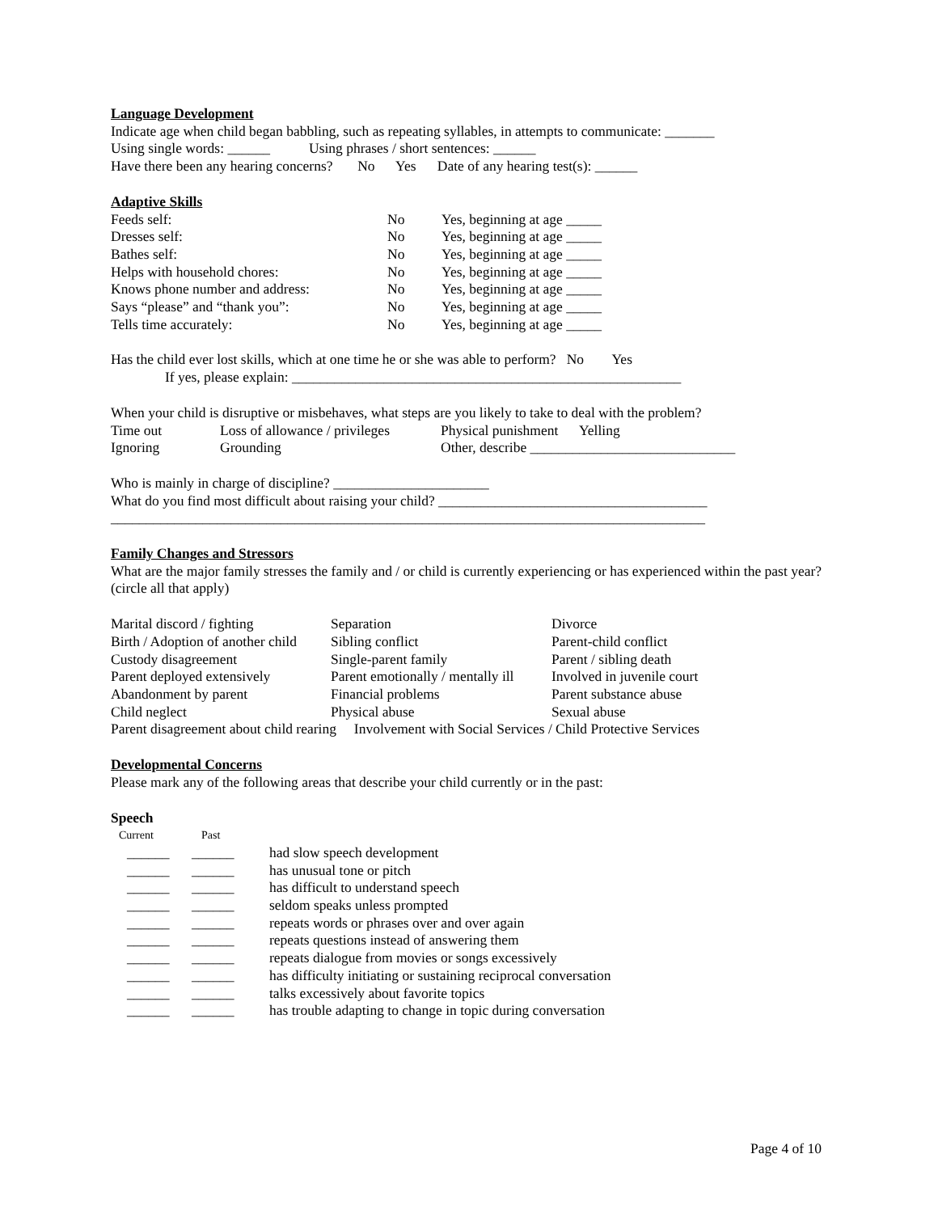Language Development
Indicate age when child began babbling, such as repeating syllables, in attempts to communicate: _______
Using single words: ______ Using phrases / short sentences: ______
Have there been any hearing concerns? No Yes Date of any hearing test(s): ______
Adaptive Skills
| Feeds self: | No | Yes, beginning at age _____ |
| Dresses self: | No | Yes, beginning at age _____ |
| Bathes self: | No | Yes, beginning at age _____ |
| Helps with household chores: | No | Yes, beginning at age _____ |
| Knows phone number and address: | No | Yes, beginning at age _____ |
| Says “please” and “thank you”: | No | Yes, beginning at age _____ |
| Tells time accurately: | No | Yes, beginning at age _____ |
Has the child ever lost skills, which at one time he or she was able to perform? No Yes
If yes, please explain: _______________________________________________________
When your child is disruptive or misbehaves, what steps are you likely to take to deal with the problem?
| Time out | Loss of allowance / privileges | Physical punishment Yelling |
| Ignoring | Grounding | Other, describe _____________________________ |
Who is mainly in charge of discipline? ______________________
What do you find most difficult about raising your child? ______________________________________
____________________________________________________________________________________
Family Changes and Stressors
What are the major family stresses the family and / or child is currently experiencing or has experienced within the past year? (circle all that apply)
| Marital discord / fighting | Separation | Divorce |
| Birth / Adoption of another child | Sibling conflict | Parent-child conflict |
| Custody disagreement | Single-parent family | Parent / sibling death |
| Parent deployed extensively | Parent emotionally / mentally ill | Involved in juvenile court |
| Abandonment by parent | Financial problems | Parent substance abuse |
| Child neglect | Physical abuse | Sexual abuse |
| Parent disagreement about child rearing Involvement with Social Services / Child Protective Services | | |
Developmental Concerns
Please mark any of the following areas that describe your child currently or in the past:
Speech
| Current | Past | |
| ______ | ______ | had slow speech development |
| ______ | ______ | has unusual tone or pitch |
| ______ | ______ | has difficult to understand speech |
| ______ | ______ | seldom speaks unless prompted |
| ______ | ______ | repeats words or phrases over and over again |
| ______ | ______ | repeats questions instead of answering them |
| ______ | ______ | repeats dialogue from movies or songs excessively |
| ______ | ______ | has difficulty initiating or sustaining reciprocal conversation |
| ______ | ______ | talks excessively about favorite topics |
| ______ | ______ | has trouble adapting to change in topic during conversation |
Page 4 of 10